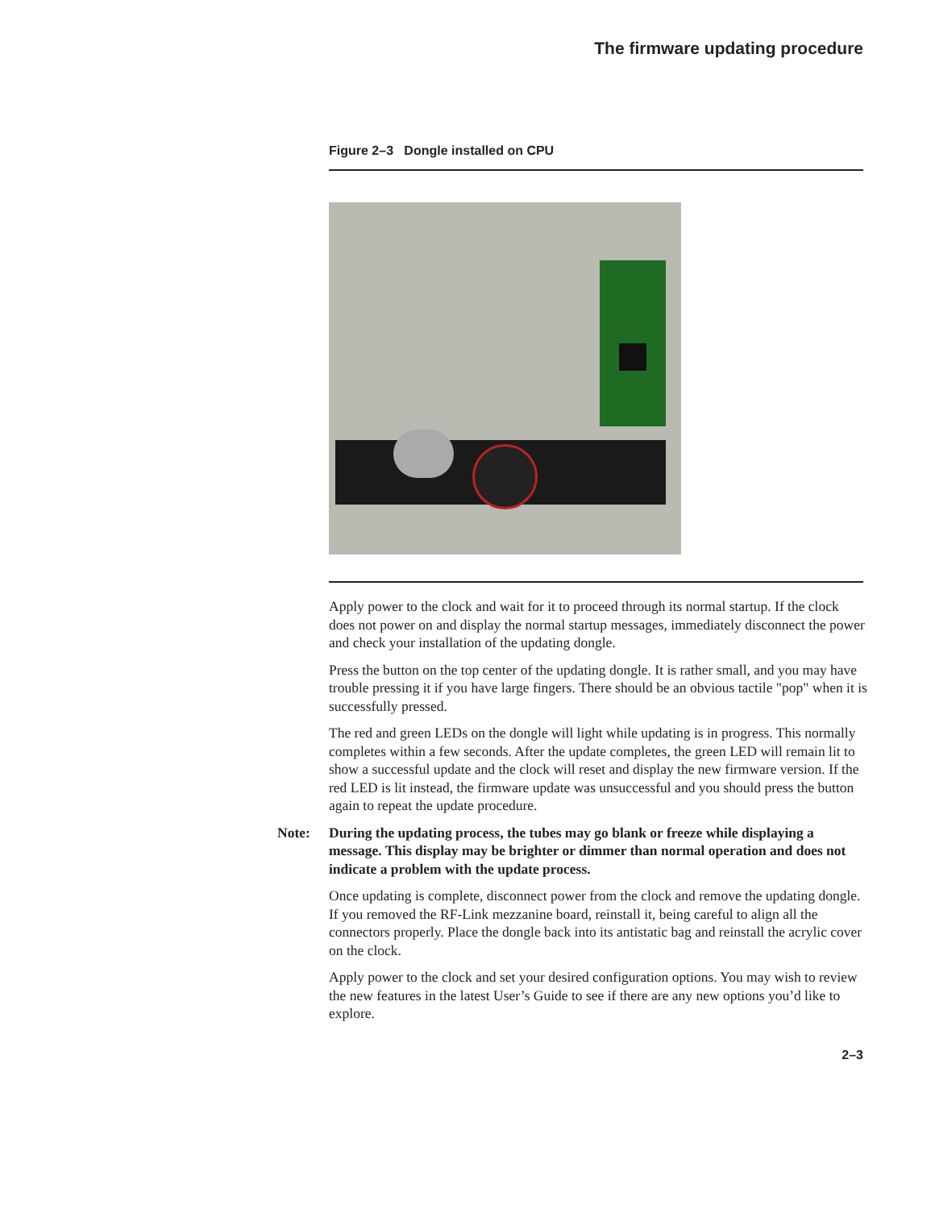The firmware updating procedure
Figure 2–3 Dongle installed on CPU
Apply power to the clock and wait for it to proceed through its normal startup. If the clock does not power on and display the normal startup messages, immediately disconnect the power and check your installation of the updating dongle.
Press the button on the top center of the updating dongle. It is rather small, and you may have trouble pressing it if you have large fingers. There should be an obvious tactile "pop" when it is successfully pressed.
The red and green LEDs on the dongle will light while updating is in progress. This normally completes within a few seconds. After the update completes, the green LED will remain lit to show a successful update and the clock will reset and display the new firmware version. If the red LED is lit instead, the firmware update was unsuccessful and you should press the button again to repeat the update procedure.
Note: During the updating process, the tubes may go blank or freeze while displaying a message. This display may be brighter or dimmer than normal operation and does not indicate a problem with the update process.
Once updating is complete, disconnect power from the clock and remove the updating dongle. If you removed the RF-Link mezzanine board, reinstall it, being careful to align all the connectors properly. Place the dongle back into its antistatic bag and reinstall the acrylic cover on the clock.
Apply power to the clock and set your desired configuration options. You may wish to review the new features in the latest User’s Guide to see if there are any new options you’d like to explore.
2–3